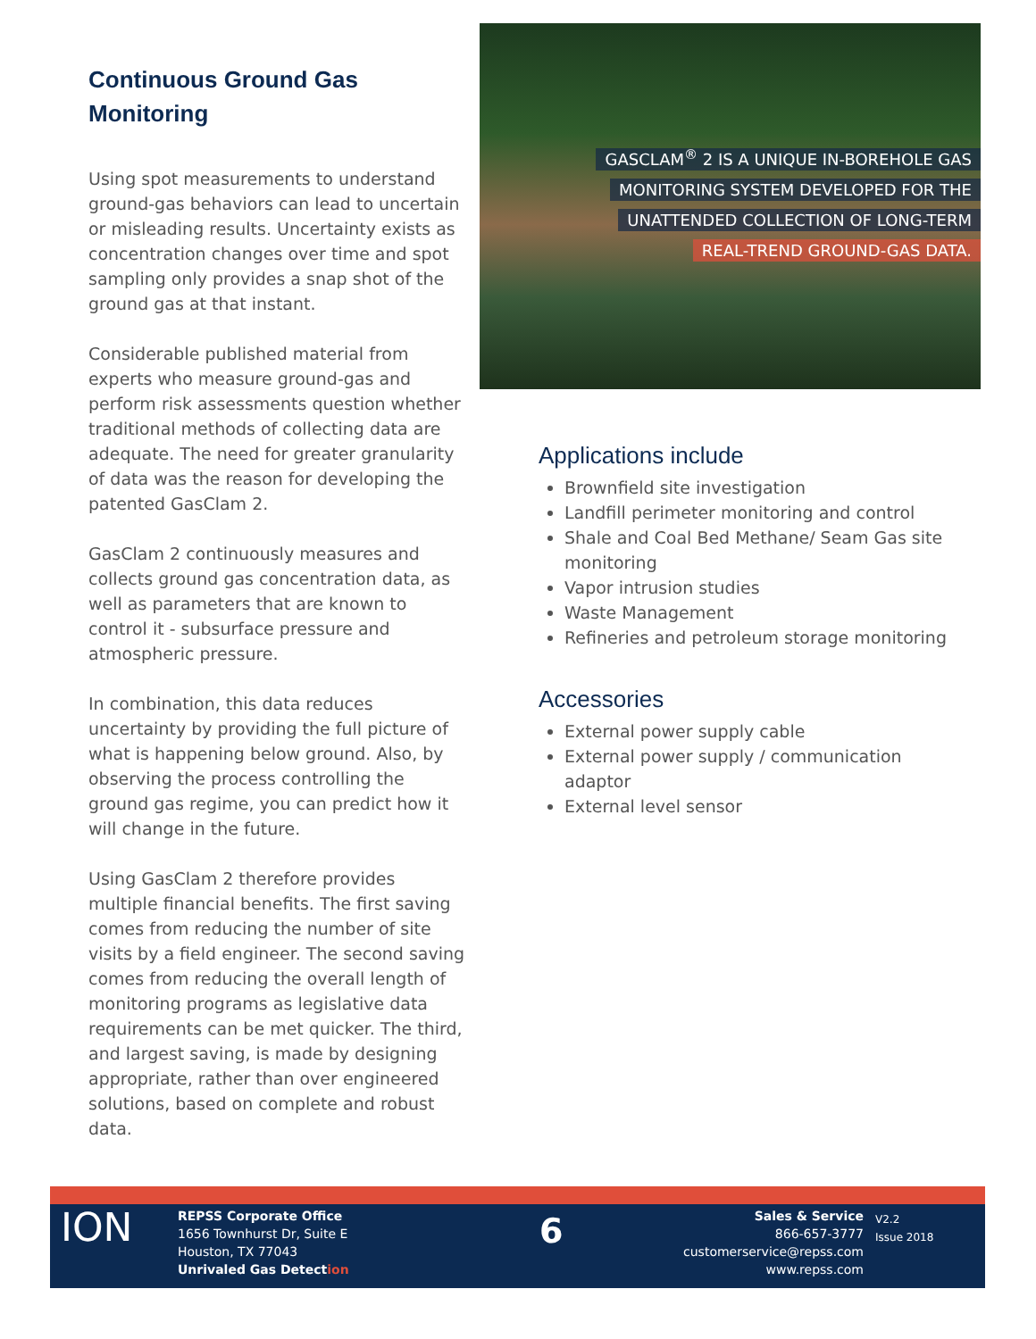Continuous Ground Gas Monitoring
Using spot measurements to understand ground-gas behaviors can lead to uncertain or misleading results. Uncertainty exists as concentration changes over time and spot sampling only provides a snap shot of the ground gas at that instant.
Considerable published material from experts who measure ground-gas and perform risk assessments question whether traditional methods of collecting data are adequate. The need for greater granularity of data was the reason for developing the patented GasClam 2.
GasClam 2 continuously measures and collects ground gas concentration data, as well as parameters that are known to control it - subsurface pressure and atmospheric pressure.
In combination, this data reduces uncertainty by providing the full picture of what is happening below ground. Also, by observing the process controlling the ground gas regime, you can predict how it will change in the future.
Using GasClam 2 therefore provides multiple financial benefits. The first saving comes from reducing the number of site visits by a field engineer. The second saving comes from reducing the overall length of monitoring programs as legislative data requirements can be met quicker. The third, and largest saving, is made by designing appropriate, rather than over engineered solutions, based on complete and robust data.
GASCLAM<sup>®</sup> 2 IS A UNIQUE IN-BOREHOLE GAS
MONITORING SYSTEM DEVELOPED FOR THE
UNATTENDED COLLECTION OF LONG-TERM
REAL-TREND GROUND-GAS DATA.
Applications include
Brownfield site investigation
Landfill perimeter monitoring and control
Shale and Coal Bed Methane/ Seam Gas site monitoring
Vapor intrusion studies
Waste Management
Refineries and petroleum storage monitoring
Accessories
External power supply cable
External power supply / communication adaptor
External level sensor
ION
REPSS Corporate Office
1656 Townhurst Dr, Suite E
Houston, TX 77043
Unrivaled Gas Detection
6
Sales & Service
866-657-3777
customerservice@repss.com
www.repss.com
V2.2
Issue 2018